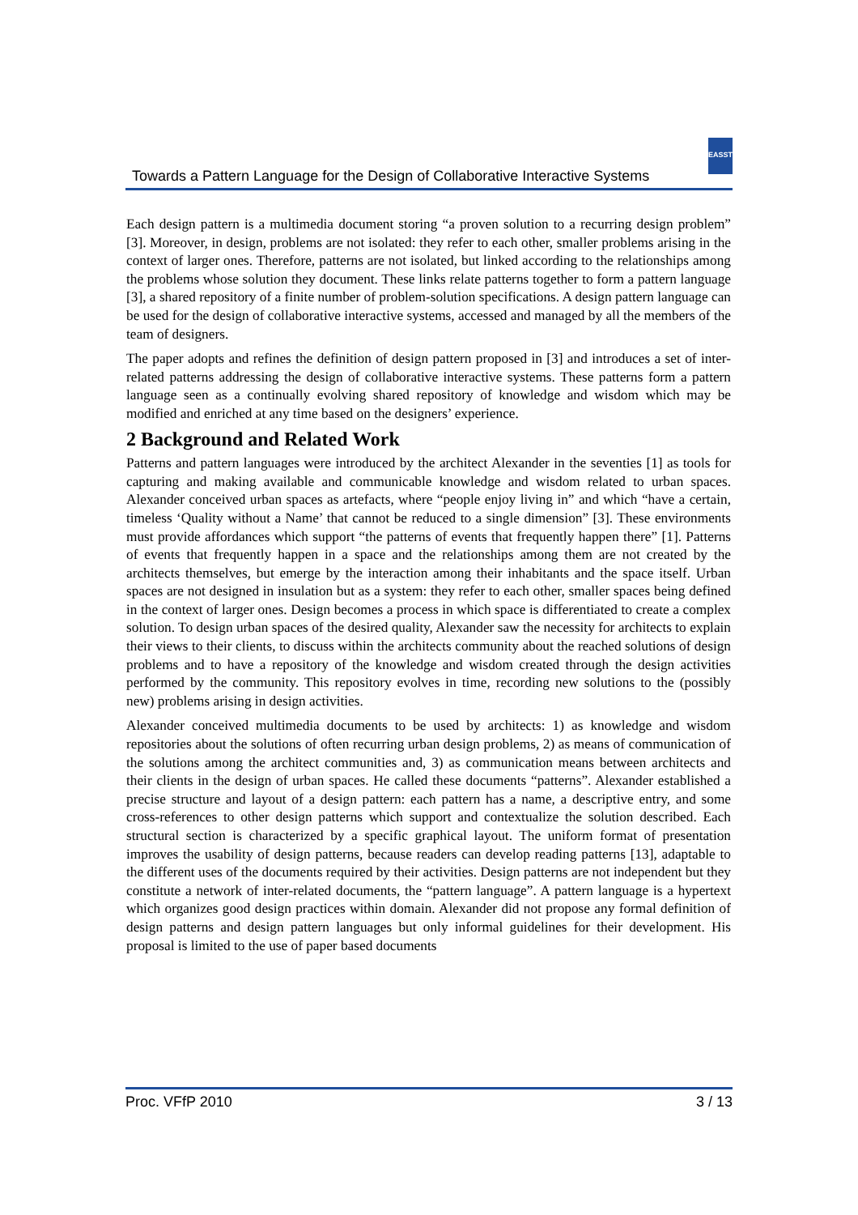Towards a Pattern Language for the Design of Collaborative Interactive Systems
EASST
Each design pattern is a multimedia document storing “a proven solution to a recurring design problem” [3]. Moreover, in design, problems are not isolated: they refer to each other, smaller problems arising in the context of larger ones. Therefore, patterns are not isolated, but linked according to the relationships among the problems whose solution they document. These links relate patterns together to form a pattern language [3], a shared repository of a finite number of problem-solution specifications. A design pattern language can be used for the design of collaborative interactive systems, accessed and managed by all the members of the team of designers.
The paper adopts and refines the definition of design pattern proposed in [3] and introduces a set of inter-related patterns addressing the design of collaborative interactive systems. These patterns form a pattern language seen as a continually evolving shared repository of knowledge and wisdom which may be modified and enriched at any time based on the designers’ experience.
2 Background and Related Work
Patterns and pattern languages were introduced by the architect Alexander in the seventies [1] as tools for capturing and making available and communicable knowledge and wisdom related to urban spaces. Alexander conceived urban spaces as artefacts, where “people enjoy living in” and which “have a certain, timeless ‘Quality without a Name’ that cannot be reduced to a single dimension” [3]. These environments must provide affordances which support “the patterns of events that frequently happen there” [1]. Patterns of events that frequently happen in a space and the relationships among them are not created by the architects themselves, but emerge by the interaction among their inhabitants and the space itself. Urban spaces are not designed in insulation but as a system: they refer to each other, smaller spaces being defined in the context of larger ones. Design becomes a process in which space is differentiated to create a complex solution. To design urban spaces of the desired quality, Alexander saw the necessity for architects to explain their views to their clients, to discuss within the architects community about the reached solutions of design problems and to have a repository of the knowledge and wisdom created through the design activities performed by the community. This repository evolves in time, recording new solutions to the (possibly new) problems arising in design activities.
Alexander conceived multimedia documents to be used by architects: 1) as knowledge and wisdom repositories about the solutions of often recurring urban design problems, 2) as means of communication of the solutions among the architect communities and, 3) as communication means between architects and their clients in the design of urban spaces. He called these documents “patterns”. Alexander established a precise structure and layout of a design pattern: each pattern has a name, a descriptive entry, and some cross-references to other design patterns which support and contextualize the solution described. Each structural section is characterized by a specific graphical layout. The uniform format of presentation improves the usability of design patterns, because readers can develop reading patterns [13], adaptable to the different uses of the documents required by their activities. Design patterns are not independent but they constitute a network of inter-related documents, the “pattern language”. A pattern language is a hypertext which organizes good design practices within domain. Alexander did not propose any formal definition of design patterns and design pattern languages but only informal guidelines for their development. His proposal is limited to the use of paper based documents
Proc. VFfP 2010 3 / 13